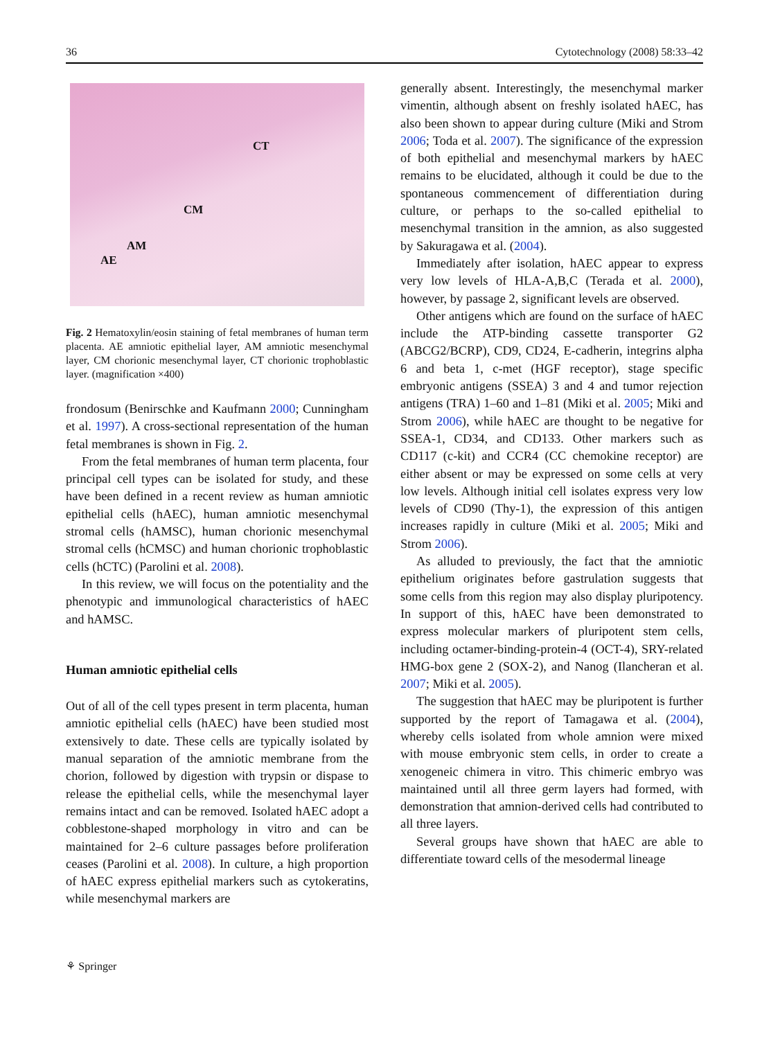36 Cytotechnology (2008) 58:33–42
CT
CM
AM
AE
Fig. 2 Hematoxylin/eosin staining of fetal membranes of human term placenta. AE amniotic epithelial layer, AM amniotic mesenchymal layer, CM chorionic mesenchymal layer, CT chorionic trophoblastic layer. (magnification ×400)
frondosum (Benirschke and Kaufmann 2000; Cunningham et al. 1997). A cross-sectional representation of the human fetal membranes is shown in Fig. 2.
From the fetal membranes of human term placenta, four principal cell types can be isolated for study, and these have been defined in a recent review as human amniotic epithelial cells (hAEC), human amniotic mesenchymal stromal cells (hAMSC), human chorionic mesenchymal stromal cells (hCMSC) and human chorionic trophoblastic cells (hCTC) (Parolini et al. 2008).
In this review, we will focus on the potentiality and the phenotypic and immunological characteristics of hAEC and hAMSC.
Human amniotic epithelial cells
Out of all of the cell types present in term placenta, human amniotic epithelial cells (hAEC) have been studied most extensively to date. These cells are typically isolated by manual separation of the amniotic membrane from the chorion, followed by digestion with trypsin or dispase to release the epithelial cells, while the mesenchymal layer remains intact and can be removed. Isolated hAEC adopt a cobblestone-shaped morphology in vitro and can be maintained for 2–6 culture passages before proliferation ceases (Parolini et al. 2008). In culture, a high proportion of hAEC express epithelial markers such as cytokeratins, while mesenchymal markers are
generally absent. Interestingly, the mesenchymal marker vimentin, although absent on freshly isolated hAEC, has also been shown to appear during culture (Miki and Strom 2006; Toda et al. 2007). The significance of the expression of both epithelial and mesenchymal markers by hAEC remains to be elucidated, although it could be due to the spontaneous commencement of differentiation during culture, or perhaps to the so-called epithelial to mesenchymal transition in the amnion, as also suggested by Sakuragawa et al. (2004).
Immediately after isolation, hAEC appear to express very low levels of HLA-A,B,C (Terada et al. 2000), however, by passage 2, significant levels are observed.
Other antigens which are found on the surface of hAEC include the ATP-binding cassette transporter G2 (ABCG2/BCRP), CD9, CD24, E-cadherin, integrins alpha 6 and beta 1, c-met (HGF receptor), stage specific embryonic antigens (SSEA) 3 and 4 and tumor rejection antigens (TRA) 1–60 and 1–81 (Miki et al. 2005; Miki and Strom 2006), while hAEC are thought to be negative for SSEA-1, CD34, and CD133. Other markers such as CD117 (c-kit) and CCR4 (CC chemokine receptor) are either absent or may be expressed on some cells at very low levels. Although initial cell isolates express very low levels of CD90 (Thy-1), the expression of this antigen increases rapidly in culture (Miki et al. 2005; Miki and Strom 2006).
As alluded to previously, the fact that the amniotic epithelium originates before gastrulation suggests that some cells from this region may also display pluripotency. In support of this, hAEC have been demonstrated to express molecular markers of pluripotent stem cells, including octamer-binding-protein-4 (OCT-4), SRY-related HMG-box gene 2 (SOX-2), and Nanog (Ilancheran et al. 2007; Miki et al. 2005).
The suggestion that hAEC may be pluripotent is further supported by the report of Tamagawa et al. (2004), whereby cells isolated from whole amnion were mixed with mouse embryonic stem cells, in order to create a xenogeneic chimera in vitro. This chimeric embryo was maintained until all three germ layers had formed, with demonstration that amnion-derived cells had contributed to all three layers.
Several groups have shown that hAEC are able to differentiate toward cells of the mesodermal lineage
⚘ Springer